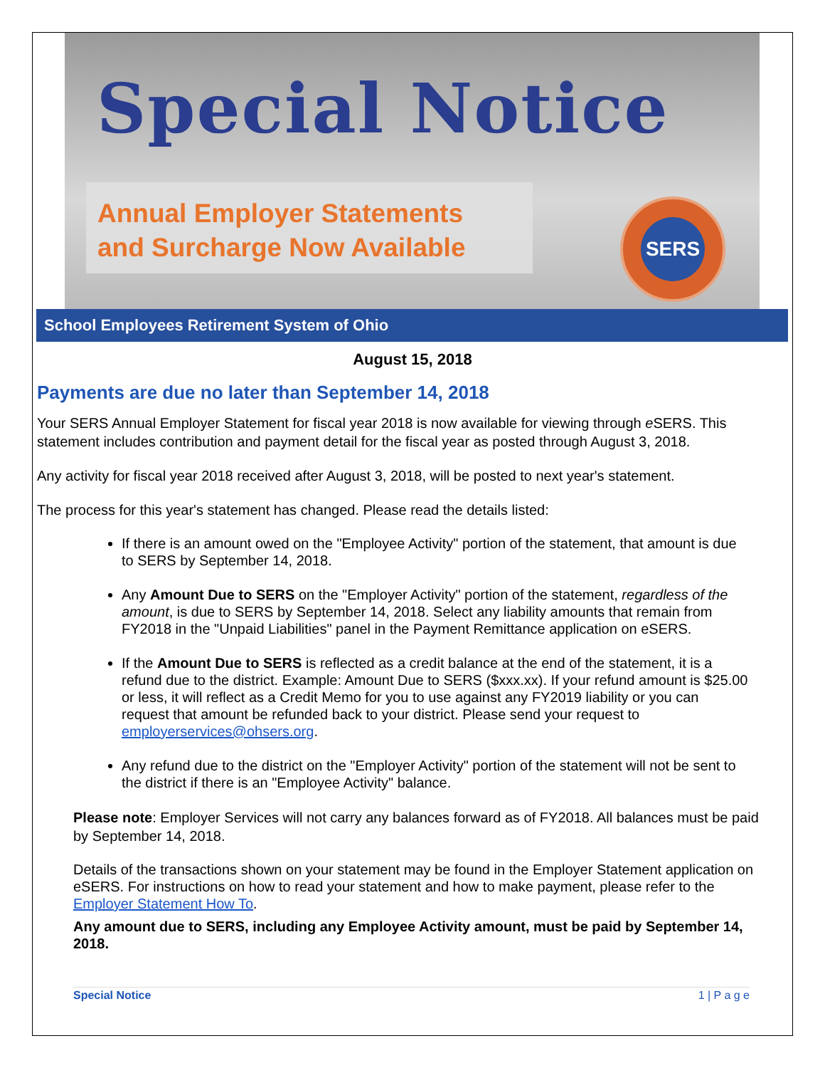Special Notice
Annual Employer Statements
and Surcharge Now Available
SERS
School Employees Retirement System of Ohio
August 15, 2018
Payments are due no later than September 14, 2018
Your SERS Annual Employer Statement for fiscal year 2018 is now available for viewing through e SERS. This statement includes contribution and payment detail for the fiscal year as posted through August 3, 2018.
Any activity for fiscal year 2018 received after August 3, 2018, will be posted to next year's statement.
The process for this year's statement has changed. Please read the details listed:
If there is an amount owed on the "Employee Activity" portion of the statement, that amount is due to SERS by September 14, 2018.
Any Amount Due to SERS on the "Employer Activity" portion of the statement, regardless of the amount, is due to SERS by September 14, 2018. Select any liability amounts that remain from FY2018 in the "Unpaid Liabilities" panel in the Payment Remittance application on eSERS.
If the Amount Due to SERS is reflected as a credit balance at the end of the statement, it is a refund due to the district. Example: Amount Due to SERS ($xxx.xx). If your refund amount is $25.00 or less, it will reflect as a Credit Memo for you to use against any FY2019 liability or you can request that amount be refunded back to your district. Please send your request to employerservices@ohsers.org.
Any refund due to the district on the "Employer Activity" portion of the statement will not be sent to the district if there is an "Employee Activity" balance.
Please note: Employer Services will not carry any balances forward as of FY2018. All balances must be paid by September 14, 2018.
Details of the transactions shown on your statement may be found in the Employer Statement application on eSERS. For instructions on how to read your statement and how to make payment, please refer to the Employer Statement How To.
Any amount due to SERS, including any Employee Activity amount, must be paid by September 14, 2018.
Special Notice 1 | P a g e